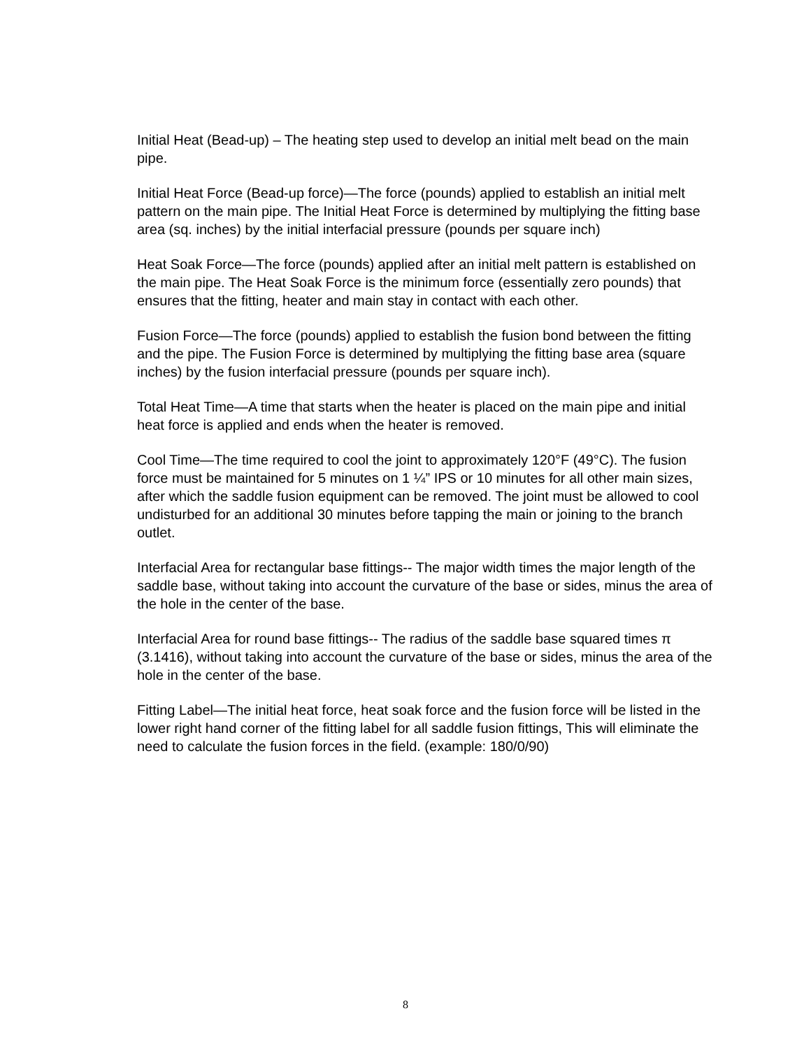Initial Heat (Bead-up) – The heating step used to develop an initial melt bead on the main pipe.
Initial Heat Force (Bead-up force)—The force (pounds) applied to establish an initial melt pattern on the main pipe. The Initial Heat Force is determined by multiplying the fitting base area (sq. inches) by the initial interfacial pressure (pounds per square inch)
Heat Soak Force—The force (pounds) applied after an initial melt pattern is established on the main pipe. The Heat Soak Force is the minimum force (essentially zero pounds) that ensures that the fitting, heater and main stay in contact with each other.
Fusion Force—The force (pounds) applied to establish the fusion bond between the fitting and the pipe. The Fusion Force is determined by multiplying the fitting base area (square inches) by the fusion interfacial pressure (pounds per square inch).
Total Heat Time—A time that starts when the heater is placed on the main pipe and initial heat force is applied and ends when the heater is removed.
Cool Time—The time required to cool the joint to approximately 120°F (49°C). The fusion force must be maintained for 5 minutes on 1 ¼” IPS or 10 minutes for all other main sizes, after which the saddle fusion equipment can be removed. The joint must be allowed to cool undisturbed for an additional 30 minutes before tapping the main or joining to the branch outlet.
Interfacial Area for rectangular base fittings-- The major width times the major length of the saddle base, without taking into account the curvature of the base or sides, minus the area of the hole in the center of the base.
Interfacial Area for round base fittings-- The radius of the saddle base squared times π (3.1416), without taking into account the curvature of the base or sides, minus the area of the hole in the center of the base.
Fitting Label—The initial heat force, heat soak force and the fusion force will be listed in the lower right hand corner of the fitting label for all saddle fusion fittings, This will eliminate the need to calculate the fusion forces in the field. (example: 180/0/90)
8